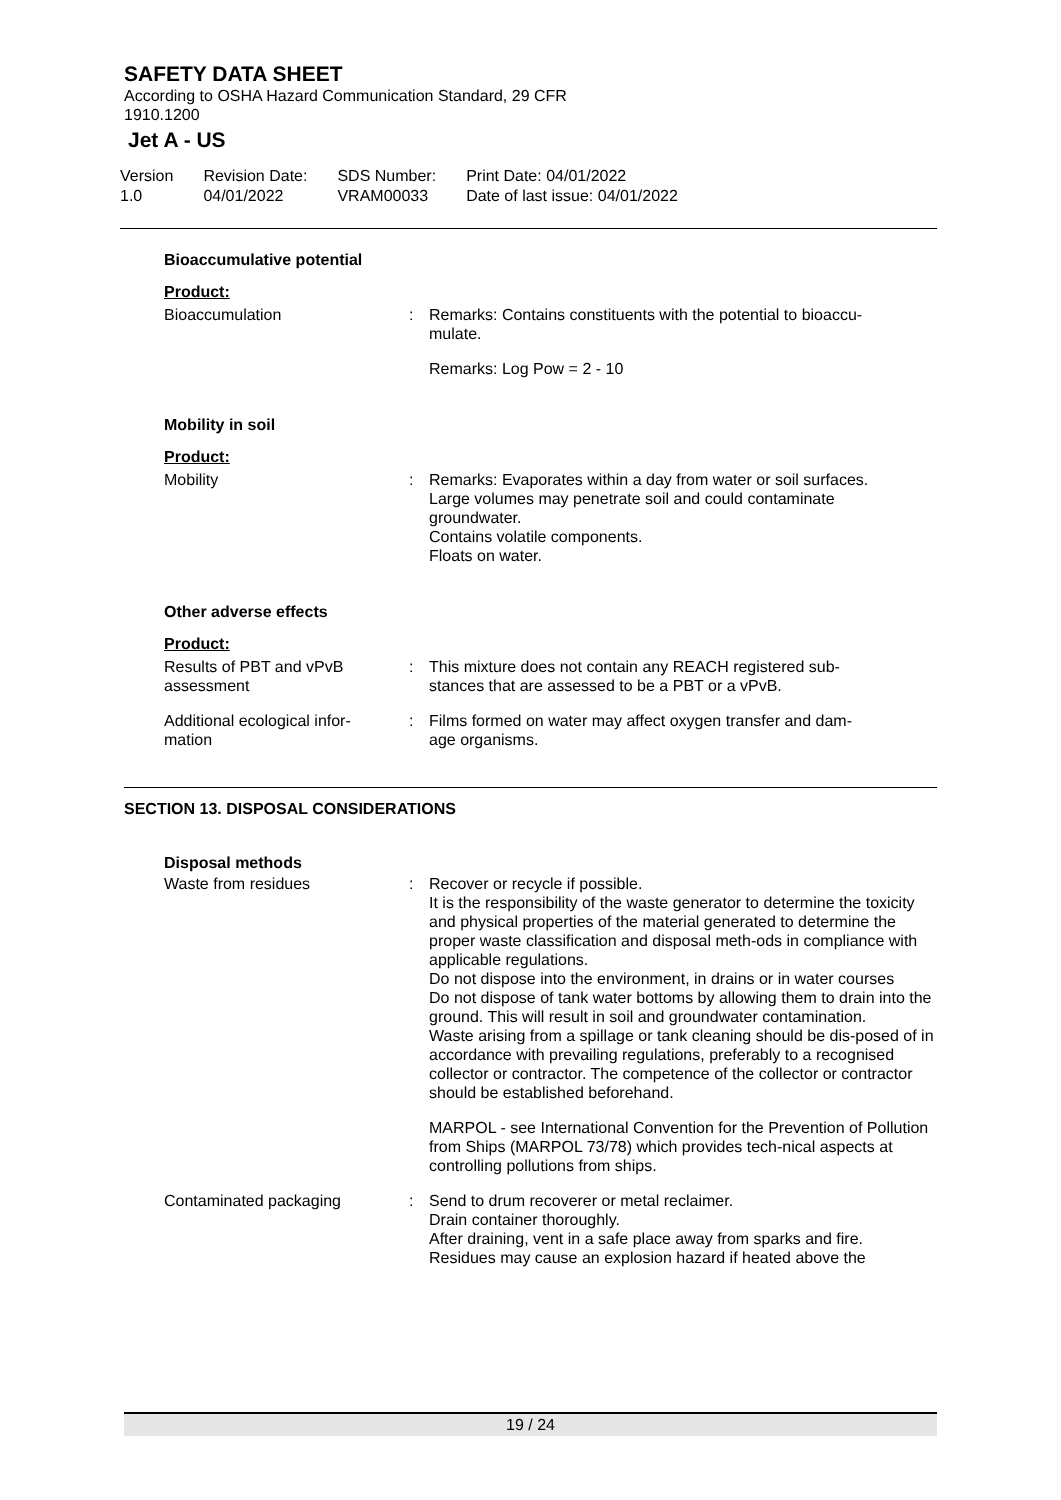SAFETY DATA SHEET
According to OSHA Hazard Communication Standard, 29 CFR
1910.1200
Jet A - US
Version
1.0
Revision Date:
04/01/2022
SDS Number:
VRAM00033
Print Date: 04/01/2022
Date of last issue: 04/01/2022
Bioaccumulative potential
Product:
Bioaccumulation : Remarks: Contains constituents with the potential to bioaccu-
mulate.
Remarks: Log Pow = 2 - 10
Mobility in soil
Product:
Mobility : Remarks: Evaporates within a day from water or soil surfaces.
Large volumes may penetrate soil and could contaminate
groundwater.
Contains volatile components.
Floats on water.
Other adverse effects
Product:
Results of PBT and vPvB
assessment
: This mixture does not contain any REACH registered sub-
stances that are assessed to be a PBT or a vPvB.
Additional ecological infor-
mation
: Films formed on water may affect oxygen transfer and dam-
age organisms.
SECTION 13. DISPOSAL CONSIDERATIONS
Disposal methods
Waste from residues : Recover or recycle if possible.
It is the responsibility of the waste generator to determine the toxicity and physical properties of the material generated to determine the proper waste classification and disposal meth-ods in compliance with applicable regulations.
Do not dispose into the environment, in drains or in water courses
Do not dispose of tank water bottoms by allowing them to drain into the ground. This will result in soil and groundwater contamination.
Waste arising from a spillage or tank cleaning should be dis-posed of in accordance with prevailing regulations, preferably to a recognised collector or contractor. The competence of the collector or contractor should be established beforehand.
MARPOL - see International Convention for the Prevention of Pollution from Ships (MARPOL 73/78) which provides tech-nical aspects at controlling pollutions from ships.
Contaminated packaging : Send to drum recoverer or metal reclaimer.
Drain container thoroughly.
After draining, vent in a safe place away from sparks and fire.
Residues may cause an explosion hazard if heated above the
19 / 24